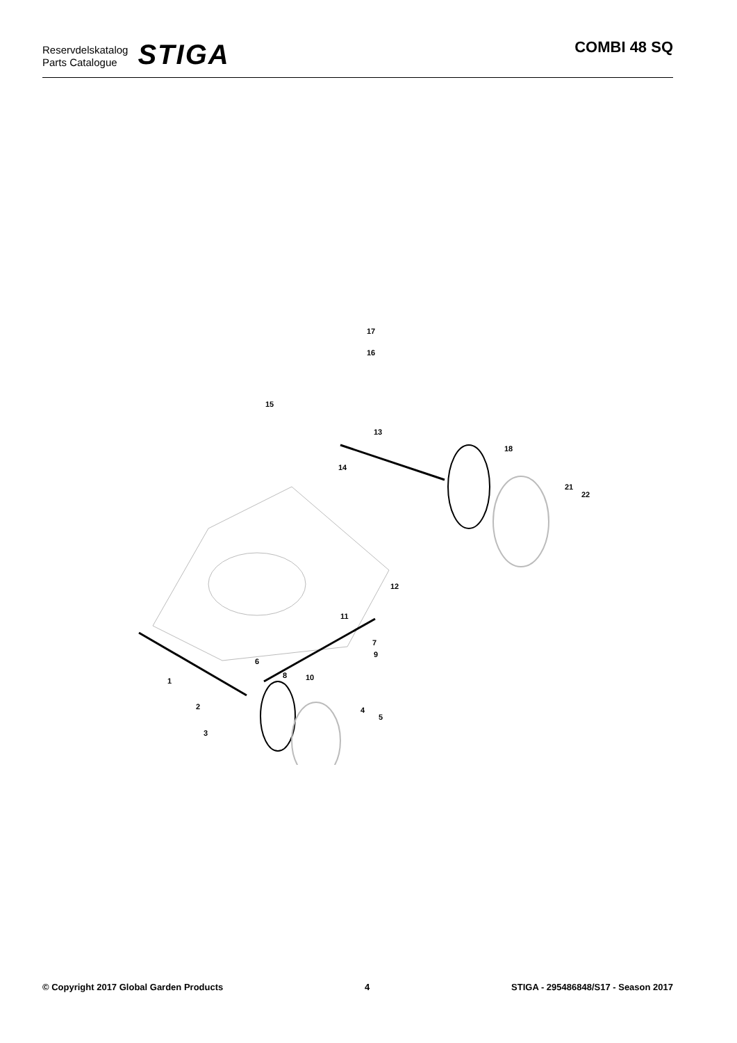Reservdelskatalog
Parts Catalogue
STIGA
COMBI 48 SQ
1
2
3
4
5
6
7
8
9
10
11
12
13
14
15
16
17
18
21
22
© Copyright 2017 Global Garden Products 4 STIGA - 295486848/S17 - Season 2017